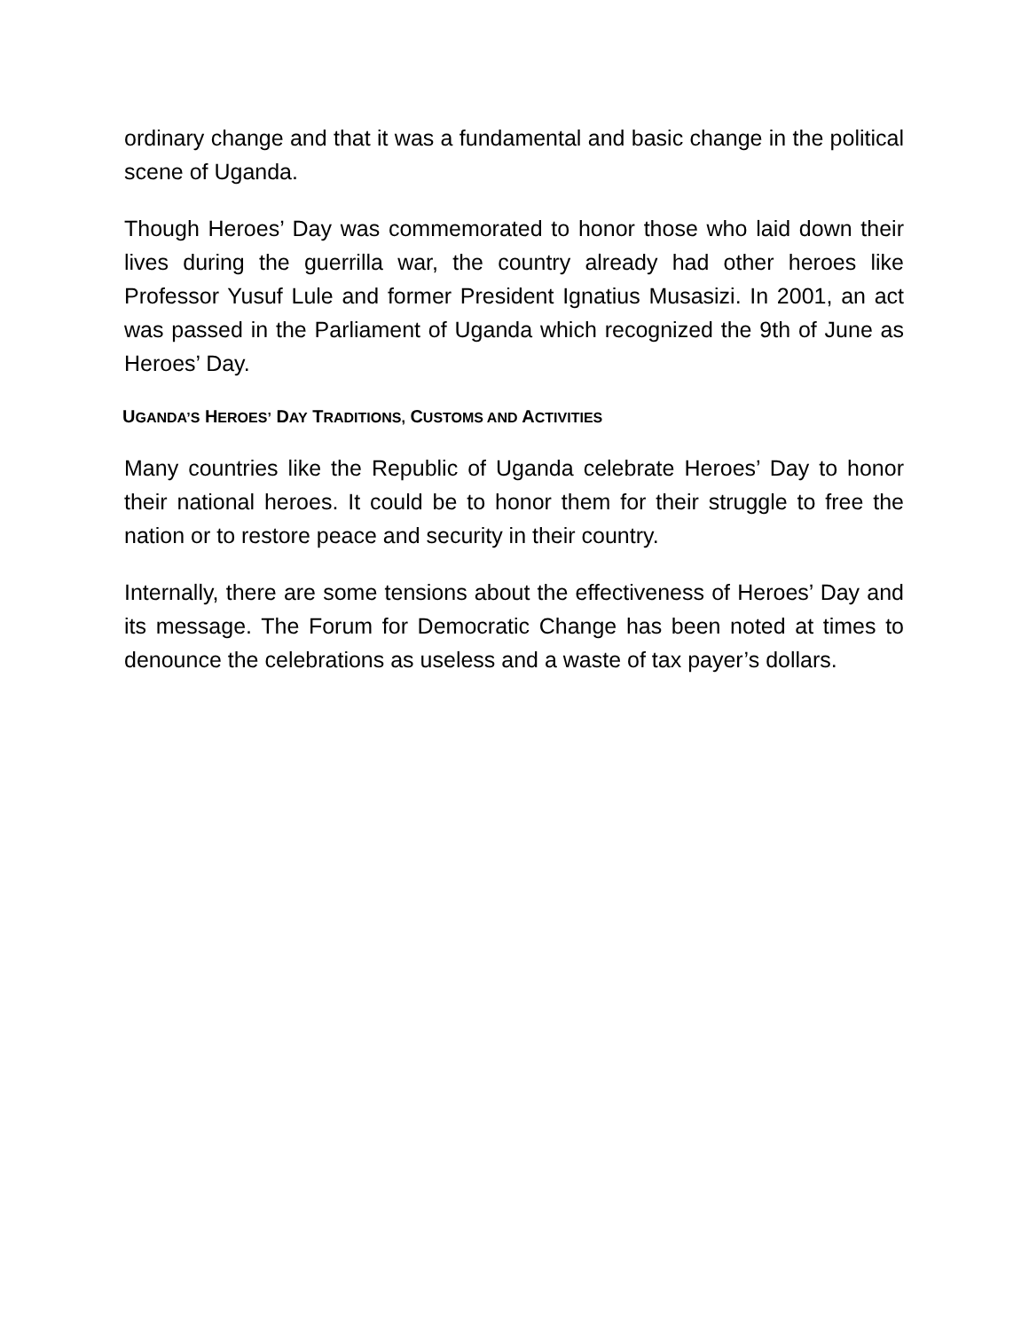ordinary change and that it was a fundamental and basic change in the political scene of Uganda.
Though Heroes’ Day was commemorated to honor those who laid down their lives during the guerrilla war, the country already had other heroes like Professor Yusuf Lule and former President Ignatius Musasizi. In 2001, an act was passed in the Parliament of Uganda which recognized the 9th of June as Heroes’ Day.
UGANDA’S HEROES’ DAY TRADITIONS, CUSTOMS AND ACTIVITIES
Many countries like the Republic of Uganda celebrate Heroes’ Day to honor their national heroes. It could be to honor them for their struggle to free the nation or to restore peace and security in their country.
Internally, there are some tensions about the effectiveness of Heroes’ Day and its message. The Forum for Democratic Change has been noted at times to denounce the celebrations as useless and a waste of tax payer’s dollars.